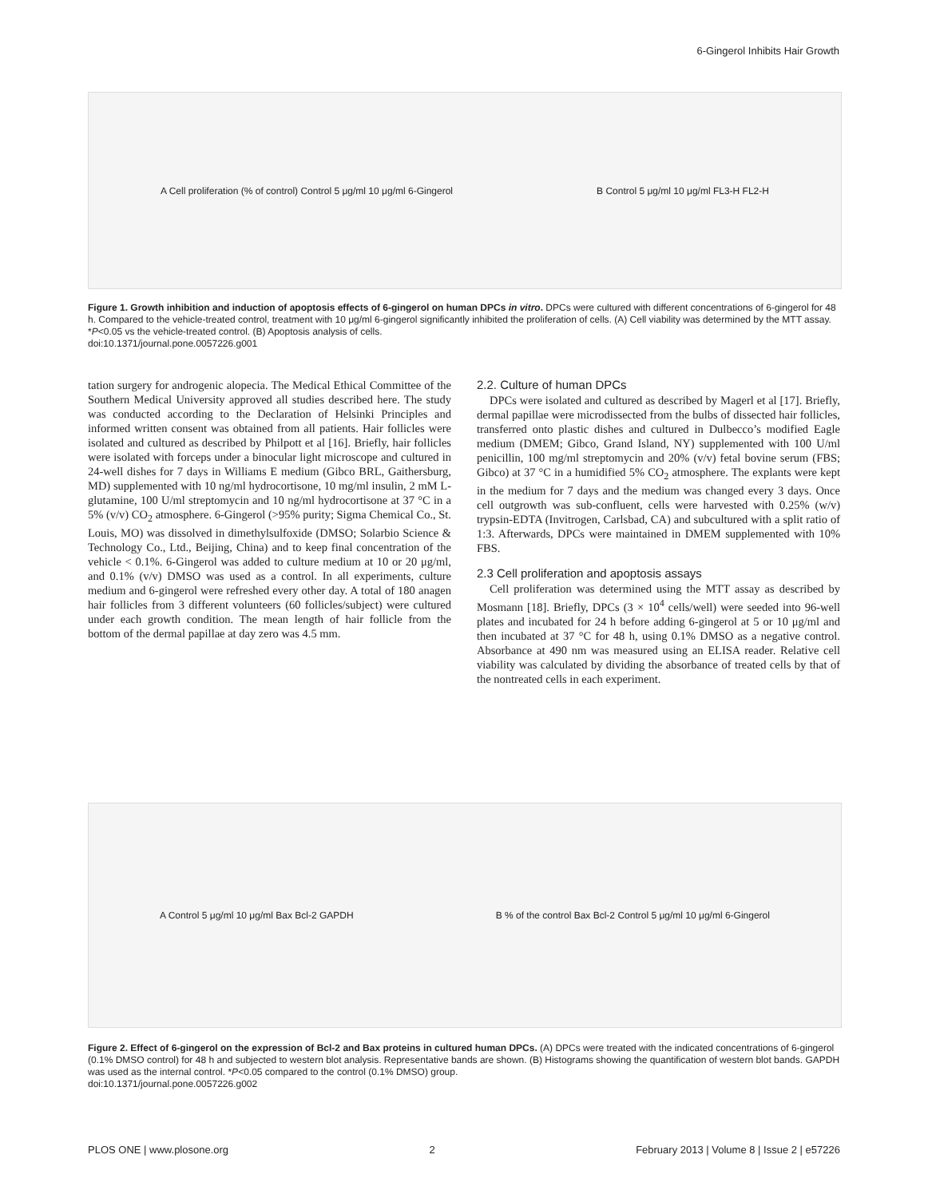6-Gingerol Inhibits Hair Growth
A Cell proliferation (% of control) Control 5 μg/ml 10 μg/ml 6-Gingerol B Control 5 μg/ml 10 μg/ml FL3-H FL2-H
Figure 1. Growth inhibition and induction of apoptosis effects of 6-gingerol on human DPCs in vitro. DPCs were cultured with different concentrations of 6-gingerol for 48 h. Compared to the vehicle-treated control, treatment with 10 μg/ml 6-gingerol significantly inhibited the proliferation of cells. (A) Cell viability was determined by the MTT assay. *P<0.05 vs the vehicle-treated control. (B) Apoptosis analysis of cells.
doi:10.1371/journal.pone.0057226.g001
tation surgery for androgenic alopecia. The Medical Ethical Committee of the Southern Medical University approved all studies described here. The study was conducted according to the Declaration of Helsinki Principles and informed written consent was obtained from all patients. Hair follicles were isolated and cultured as described by Philpott et al [16]. Briefly, hair follicles were isolated with forceps under a binocular light microscope and cultured in 24-well dishes for 7 days in Williams E medium (Gibco BRL, Gaithersburg, MD) supplemented with 10 ng/ml hydrocortisone, 10 mg/ml insulin, 2 mM L-glutamine, 100 U/ml streptomycin and 10 ng/ml hydrocortisone at 37 °C in a 5% (v/v) CO<sub>2</sub> atmosphere. 6-Gingerol (>95% purity; Sigma Chemical Co., St. Louis, MO) was dissolved in dimethylsulfoxide (DMSO; Solarbio Science & Technology Co., Ltd., Beijing, China) and to keep final concentration of the vehicle < 0.1%. 6-Gingerol was added to culture medium at 10 or 20 μg/ml, and 0.1% (v/v) DMSO was used as a control. In all experiments, culture medium and 6-gingerol were refreshed every other day. A total of 180 anagen hair follicles from 3 different volunteers (60 follicles/subject) were cultured under each growth condition. The mean length of hair follicle from the bottom of the dermal papillae at day zero was 4.5 mm.
2.2. Culture of human DPCs
DPCs were isolated and cultured as described by Magerl et al [17]. Briefly, dermal papillae were microdissected from the bulbs of dissected hair follicles, transferred onto plastic dishes and cultured in Dulbecco’s modified Eagle medium (DMEM; Gibco, Grand Island, NY) supplemented with 100 U/ml penicillin, 100 mg/ml streptomycin and 20% (v/v) fetal bovine serum (FBS; Gibco) at 37 °C in a humidified 5% CO<sub>2</sub> atmosphere. The explants were kept in the medium for 7 days and the medium was changed every 3 days. Once cell outgrowth was sub-confluent, cells were harvested with 0.25% (w/v) trypsin-EDTA (Invitrogen, Carlsbad, CA) and subcultured with a split ratio of 1:3. Afterwards, DPCs were maintained in DMEM supplemented with 10% FBS.
2.3 Cell proliferation and apoptosis assays
Cell proliferation was determined using the MTT assay as described by Mosmann [18]. Briefly, DPCs (3 × 10<sup>4</sup> cells/well) were seeded into 96-well plates and incubated for 24 h before adding 6-gingerol at 5 or 10 μg/ml and then incubated at 37 °C for 48 h, using 0.1% DMSO as a negative control. Absorbance at 490 nm was measured using an ELISA reader. Relative cell viability was calculated by dividing the absorbance of treated cells by that of the nontreated cells in each experiment.
A Control 5 μg/ml 10 μg/ml Bax Bcl-2 GAPDH B % of the control Bax Bcl-2 Control 5 μg/ml 10 μg/ml 6-Gingerol
Figure 2. Effect of 6-gingerol on the expression of Bcl-2 and Bax proteins in cultured human DPCs. (A) DPCs were treated with the indicated concentrations of 6-gingerol (0.1% DMSO control) for 48 h and subjected to western blot analysis. Representative bands are shown. (B) Histograms showing the quantification of western blot bands. GAPDH was used as the internal control. *P<0.05 compared to the control (0.1% DMSO) group.
doi:10.1371/journal.pone.0057226.g002
PLOS ONE | www.plosone.org 2 February 2013 | Volume 8 | Issue 2 | e57226